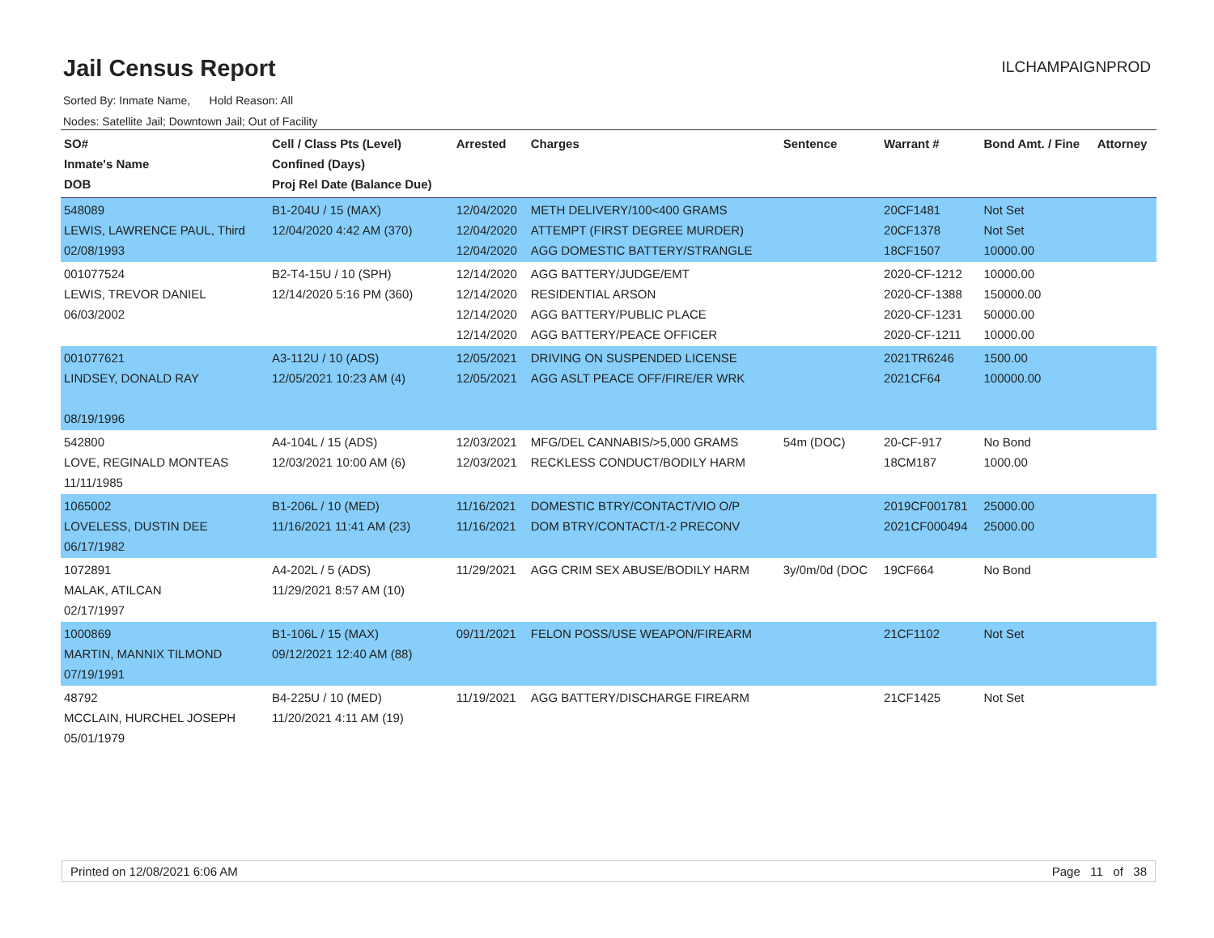Jail Census Report
ILCHAMPAIGNPROD
Sorted By: Inmate Name, Hold Reason: All
Nodes: Satellite Jail; Downtown Jail; Out of Facility
| SO# Inmate's Name DOB | Cell / Class Pts (Level) Confined (Days) Proj Rel Date (Balance Due) | Arrested | Charges | Sentence | Warrant # | Bond Amt. / Fine | Attorney |
| --- | --- | --- | --- | --- | --- | --- | --- |
| 548089 LEWIS, LAWRENCE PAUL, Third 02/08/1993 | B1-204U / 15 (MAX) 12/04/2020 4:42 AM (370) | 12/04/2020 12/04/2020 12/04/2020 | METH DELIVERY/100<400 GRAMS ATTEMPT (FIRST DEGREE MURDER) AGG DOMESTIC BATTERY/STRANGLE | | 20CF1481 20CF1378 18CF1507 | Not Set Not Set 10000.00 | |
| 001077524 LEWIS, TREVOR DANIEL 06/03/2002 | B2-T4-15U / 10 (SPH) 12/14/2020 5:16 PM (360) | 12/14/2020 12/14/2020 12/14/2020 12/14/2020 | AGG BATTERY/JUDGE/EMT RESIDENTIAL ARSON AGG BATTERY/PUBLIC PLACE AGG BATTERY/PEACE OFFICER | | 2020-CF-1212 2020-CF-1388 2020-CF-1231 2020-CF-1211 | 10000.00 150000.00 50000.00 10000.00 | |
| 001077621 LINDSEY, DONALD RAY 08/19/1996 | A3-112U / 10 (ADS) 12/05/2021 10:23 AM (4) | 12/05/2021 12/05/2021 | DRIVING ON SUSPENDED LICENSE AGG ASLT PEACE OFF/FIRE/ER WRK | | 2021TR6246 2021CF64 | 1500.00 100000.00 | |
| 542800 LOVE, REGINALD MONTEAS 11/11/1985 | A4-104L / 15 (ADS) 12/03/2021 10:00 AM (6) | 12/03/2021 12/03/2021 | MFG/DEL CANNABIS/>5,000 GRAMS RECKLESS CONDUCT/BODILY HARM | 54m (DOC) | 20-CF-917 18CM187 | No Bond 1000.00 | |
| 1065002 LOVELESS, DUSTIN DEE 06/17/1982 | B1-206L / 10 (MED) 11/16/2021 11:41 AM (23) | 11/16/2021 11/16/2021 | DOMESTIC BTRY/CONTACT/VIO O/P DOM BTRY/CONTACT/1-2 PRECONV | | 2019CF001781 2021CF000494 | 25000.00 25000.00 | |
| 1072891 MALAK, ATILCAN 02/17/1997 | A4-202L / 5 (ADS) 11/29/2021 8:57 AM (10) | 11/29/2021 | AGG CRIM SEX ABUSE/BODILY HARM | 3y/0m/0d (DOC | 19CF664 | No Bond | |
| 1000869 MARTIN, MANNIX TILMOND 07/19/1991 | B1-106L / 15 (MAX) 09/12/2021 12:40 AM (88) | 09/11/2021 | FELON POSS/USE WEAPON/FIREARM | | 21CF1102 | Not Set | |
| 48792 MCCLAIN, HURCHEL JOSEPH 05/01/1979 | B4-225U / 10 (MED) 11/20/2021 4:11 AM (19) | 11/19/2021 | AGG BATTERY/DISCHARGE FIREARM | | 21CF1425 | Not Set | |
Printed on 12/08/2021 6:06 AM Page 11 of 38